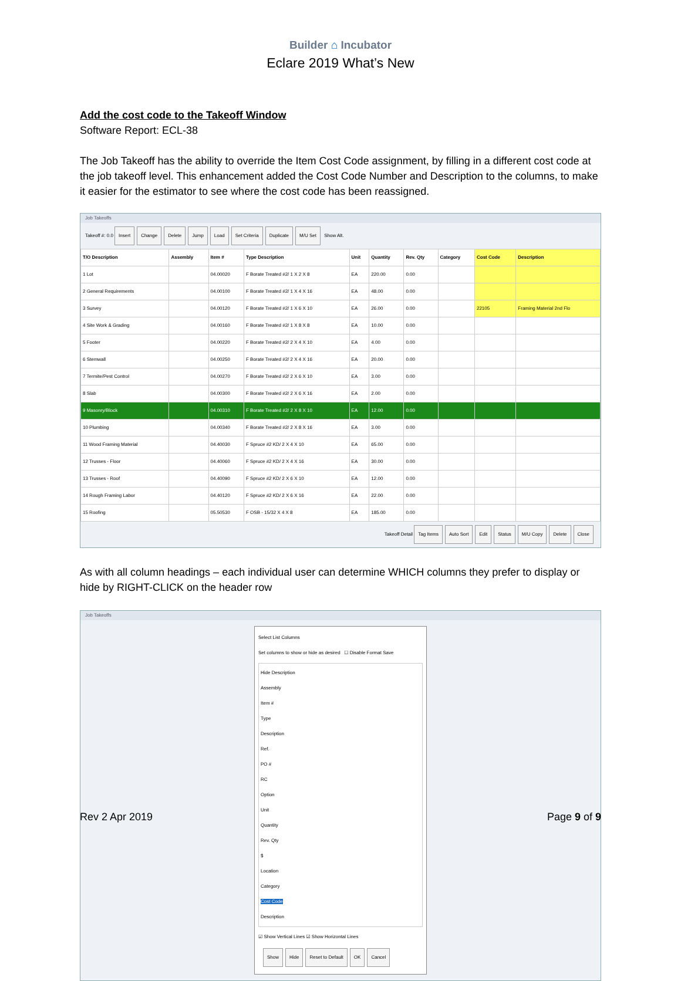Builder ⌂ Incubator
Eclare 2019 What’s New
Add the cost code to the Takeoff Window
Software Report: ECL-38
The Job Takeoff has the ability to override the Item Cost Code assignment, by filling in a different cost code at the job takeoff level. This enhancement added the Cost Code Number and Description to the columns, to make it easier for the estimator to see where the cost code has been reassigned.
Job Takeoffs
Takeoff #: 0.0 Insert Change Delete Jump Load Set Criteria Duplicate M/U Set Show Alt.
| T/O Description | Assembly | Item # | Type Description | Unit | Quantity | Rev. Qty | Category | Cost Code | Description |
| --- | --- | --- | --- | --- | --- | --- | --- | --- | --- |
| 1 Lot | | 04.00020 | F Borate Treated #2/ 1 X 2 X 8 | EA | 220.00 | 0.00 | | | |
| 2 General Requirements | | 04.00100 | F Borate Treated #2/ 1 X 4 X 16 | EA | 48.00 | 0.00 | | | |
| 3 Survey | | 04.00120 | F Borate Treated #2/ 1 X 6 X 10 | EA | 26.00 | 0.00 | | 22105 | Framing Material 2nd Flo |
| 4 Site Work & Grading | | 04.00160 | F Borate Treated #2/ 1 X 8 X 8 | EA | 10.00 | 0.00 | | | |
| 5 Footer | | 04.00220 | F Borate Treated #2/ 2 X 4 X 10 | EA | 4.00 | 0.00 | | | |
| 6 Stemwall | | 04.00250 | F Borate Treated #2/ 2 X 4 X 16 | EA | 20.00 | 0.00 | | | |
| 7 Termite/Pest Control | | 04.00270 | F Borate Treated #2/ 2 X 6 X 10 | EA | 3.00 | 0.00 | | | |
| 8 Slab | | 04.00300 | F Borate Treated #2/ 2 X 6 X 16 | EA | 2.00 | 0.00 | | | |
| 9 Masonry/Block | | 04.00310 | F Borate Treated #2/ 2 X 8 X 10 | EA | 12.00 | 0.00 | | | |
| 10 Plumbing | | 04.00340 | F Borate Treated #2/ 2 X 8 X 16 | EA | 3.00 | 0.00 | | | |
| 11 Wood Framing Material | | 04.40030 | F Spruce #2 KD/ 2 X 4 X 10 | EA | 65.00 | 0.00 | | | |
| 12 Trusses - Floor | | 04.40060 | F Spruce #2 KD/ 2 X 4 X 16 | EA | 30.00 | 0.00 | | | |
| 13 Trusses - Roof | | 04.40090 | F Spruce #2 KD/ 2 X 6 X 10 | EA | 12.00 | 0.00 | | | |
| 14 Rough Framing Labor | | 04.40120 | F Spruce #2 KD/ 2 X 6 X 16 | EA | 22.00 | 0.00 | | | |
| 15 Roofing | | 05.50530 | F OSB - 15/32 X 4 X 8 | EA | 185.00 | 0.00 | | | |
Takeoff Detail Tag Items Auto Sort Edit Status M/U Copy Delete Close
As with all column headings – each individual user can determine WHICH columns they prefer to display or hide by RIGHT-CLICK on the header row
Job Takeoffs
Select List Columns
Set columns to show or hide as desired ☐ Disable Format Save
Hide Description
Assembly
Item #
Type
Description
Ref.
PO #
RC
Option
Unit
Quantity
Rev. Qty
$
Location
Category
Cost Code
Description
☑ Show Vertical Lines ☑ Show Horizontal Lines
Show Hide Reset to Default OK Cancel
Rev 2 Apr 2019 Page 9 of 9